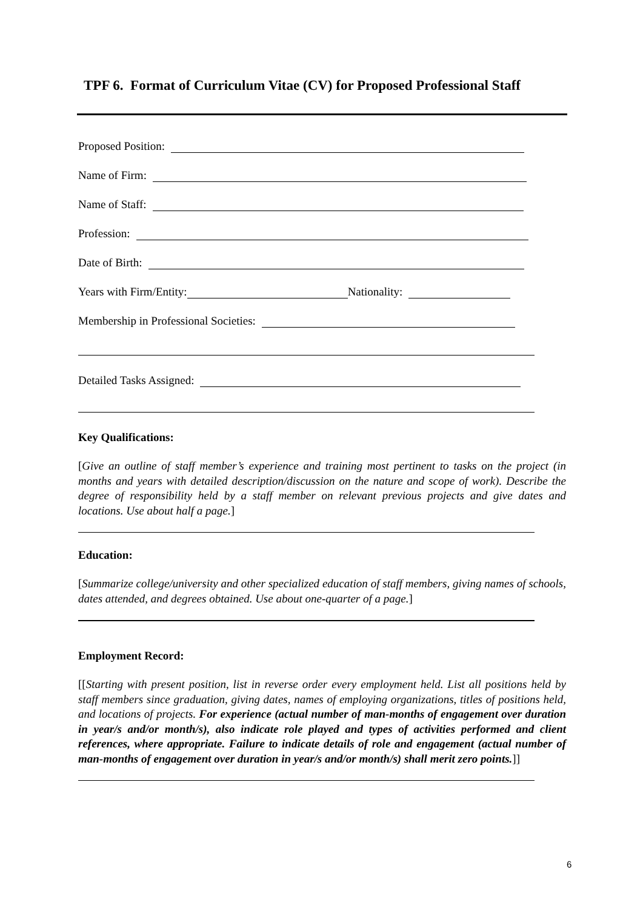TPF 6. Format of Curriculum Vitae (CV) for Proposed Professional Staff
Proposed Position:
Name of Firm:
Name of Staff:
Profession:
Date of Birth:
Years with Firm/Entity: Nationality:
Membership in Professional Societies:
Detailed Tasks Assigned:
Key Qualifications:
[Give an outline of staff member’s experience and training most pertinent to tasks on the project (in months and years with detailed description/discussion on the nature and scope of work). Describe the degree of responsibility held by a staff member on relevant previous projects and give dates and locations. Use about half a page.]
Education:
[Summarize college/university and other specialized education of staff members, giving names of schools, dates attended, and degrees obtained. Use about one-quarter of a page.]
Employment Record:
[[Starting with present position, list in reverse order every employment held. List all positions held by staff members since graduation, giving dates, names of employing organizations, titles of positions held, and locations of projects. For experience (actual number of man-months of engagement over duration in year/s and/or month/s), also indicate role played and types of activities performed and client references, where appropriate. Failure to indicate details of role and engagement (actual number of man-months of engagement over duration in year/s and/or month/s) shall merit zero points.]]
6